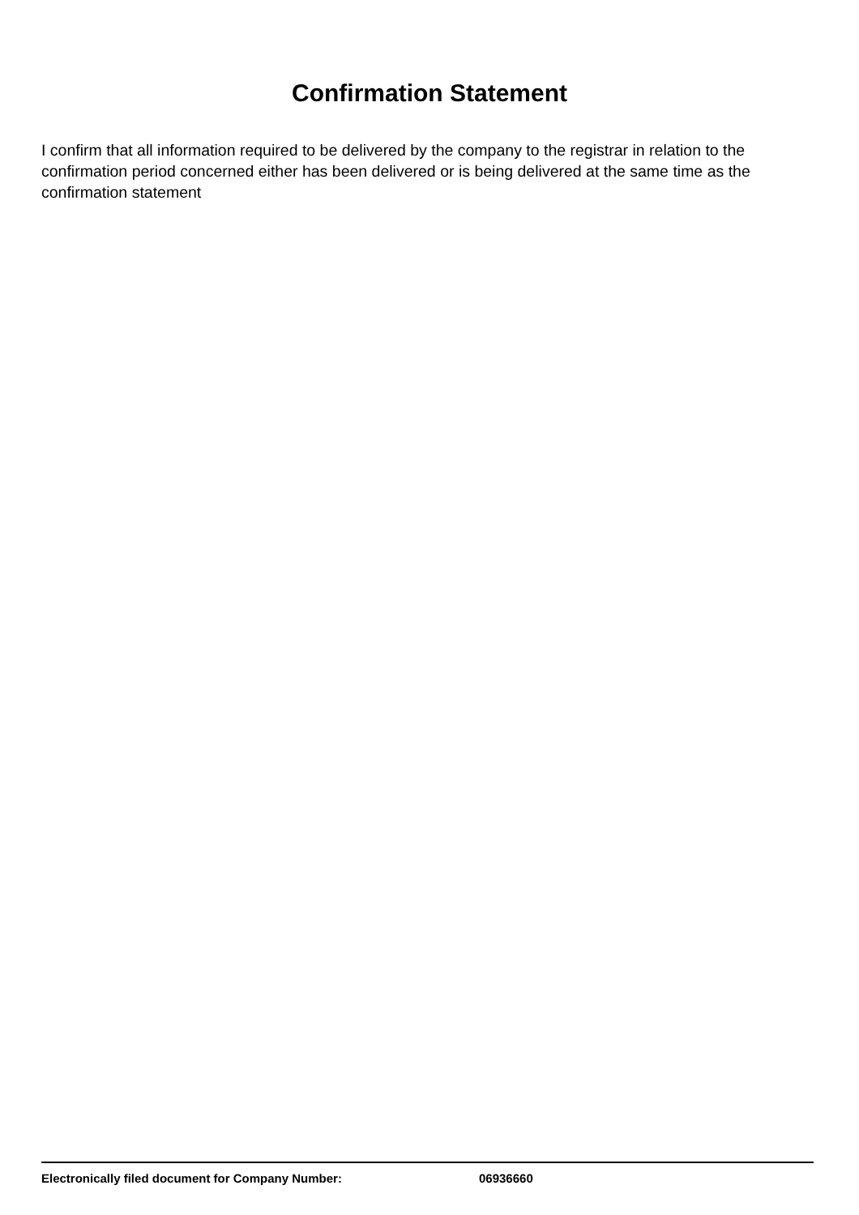Confirmation Statement
I confirm that all information required to be delivered by the company to the registrar in relation to the confirmation period concerned either has been delivered or is being delivered at the same time as the confirmation statement
Electronically filed document for Company Number: 06936660